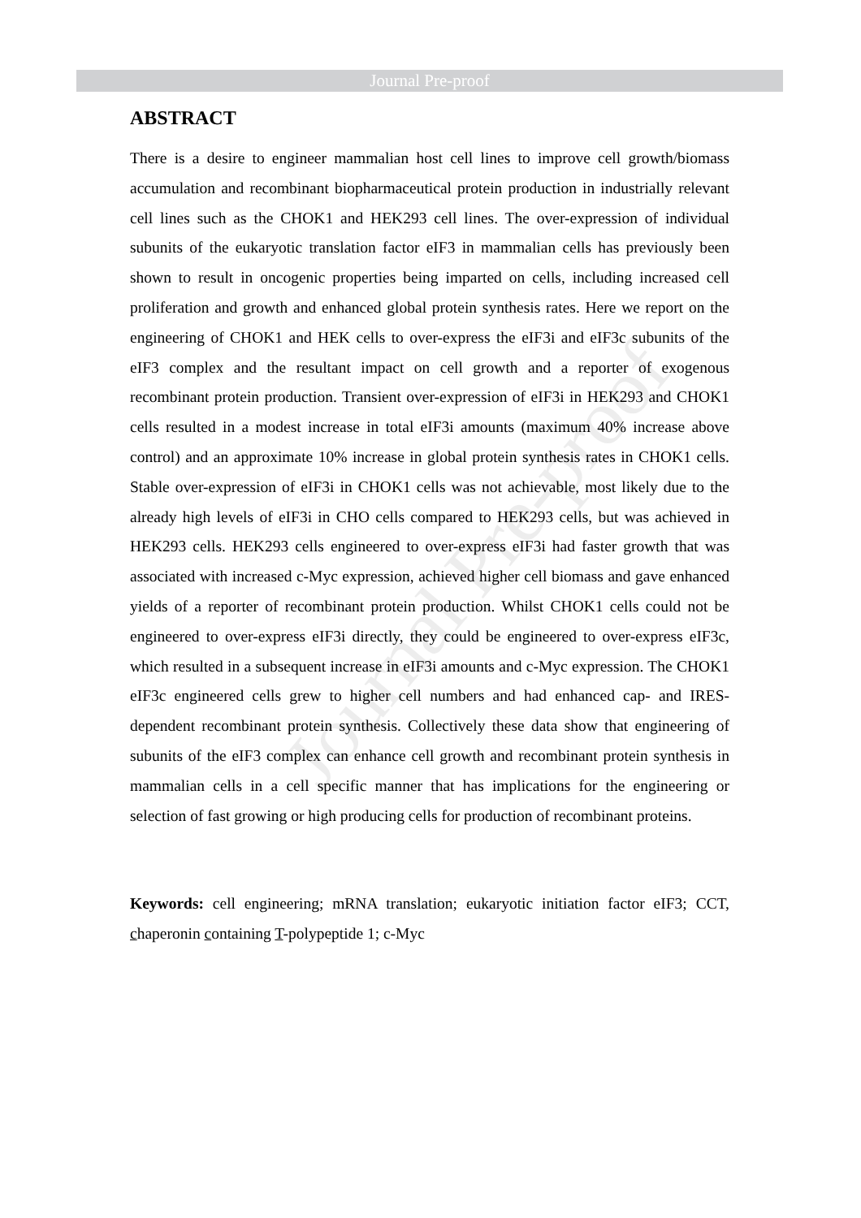Journal Pre-proof
ABSTRACT
There is a desire to engineer mammalian host cell lines to improve cell growth/biomass accumulation and recombinant biopharmaceutical protein production in industrially relevant cell lines such as the CHOK1 and HEK293 cell lines. The over-expression of individual subunits of the eukaryotic translation factor eIF3 in mammalian cells has previously been shown to result in oncogenic properties being imparted on cells, including increased cell proliferation and growth and enhanced global protein synthesis rates. Here we report on the engineering of CHOK1 and HEK cells to over-express the eIF3i and eIF3c subunits of the eIF3 complex and the resultant impact on cell growth and a reporter of exogenous recombinant protein production. Transient over-expression of eIF3i in HEK293 and CHOK1 cells resulted in a modest increase in total eIF3i amounts (maximum 40% increase above control) and an approximate 10% increase in global protein synthesis rates in CHOK1 cells. Stable over-expression of eIF3i in CHOK1 cells was not achievable, most likely due to the already high levels of eIF3i in CHO cells compared to HEK293 cells, but was achieved in HEK293 cells. HEK293 cells engineered to over-express eIF3i had faster growth that was associated with increased c-Myc expression, achieved higher cell biomass and gave enhanced yields of a reporter of recombinant protein production. Whilst CHOK1 cells could not be engineered to over-express eIF3i directly, they could be engineered to over-express eIF3c, which resulted in a subsequent increase in eIF3i amounts and c-Myc expression. The CHOK1 eIF3c engineered cells grew to higher cell numbers and had enhanced cap- and IRES-dependent recombinant protein synthesis. Collectively these data show that engineering of subunits of the eIF3 complex can enhance cell growth and recombinant protein synthesis in mammalian cells in a cell specific manner that has implications for the engineering or selection of fast growing or high producing cells for production of recombinant proteins.
Keywords: cell engineering; mRNA translation; eukaryotic initiation factor eIF3; CCT, chaperonin containing T-polypeptide 1; c-Myc
Journal Pre-proof